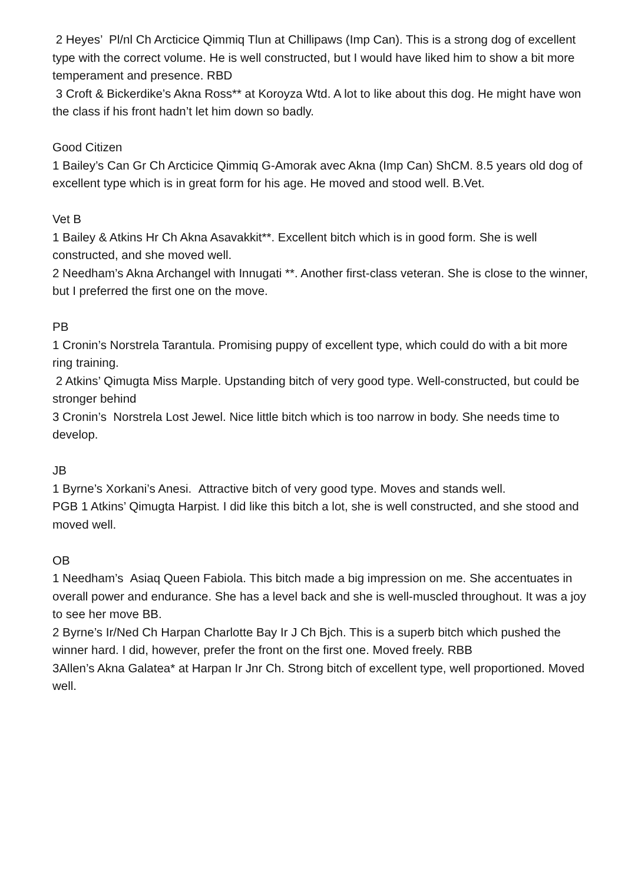2 Heyes’ Pl/nl Ch Arcticice Qimmiq Tlun at Chillipaws (Imp Can). This is a strong dog of excellent type with the correct volume. He is well constructed, but I would have liked him to show a bit more temperament and presence. RBD
3 Croft & Bickerdike’s Akna Ross** at Koroyza Wtd. A lot to like about this dog. He might have won the class if his front hadn’t let him down so badly.
Good Citizen
1 Bailey’s Can Gr Ch Arcticice Qimmiq G-Amorak avec Akna (Imp Can) ShCM. 8.5 years old dog of excellent type which is in great form for his age. He moved and stood well. B.Vet.
Vet B
1 Bailey & Atkins Hr Ch Akna Asavakkit**. Excellent bitch which is in good form. She is well constructed, and she moved well.
2 Needham’s Akna Archangel with Innugati **. Another first-class veteran. She is close to the winner, but I preferred the first one on the move.
PB
1 Cronin’s Norstrela Tarantula. Promising puppy of excellent type, which could do with a bit more ring training.
2 Atkins’ Qimugta Miss Marple. Upstanding bitch of very good type. Well-constructed, but could be stronger behind
3 Cronin’s Norstrela Lost Jewel. Nice little bitch which is too narrow in body. She needs time to develop.
JB
1 Byrne’s Xorkani’s Anesi. Attractive bitch of very good type. Moves and stands well.
PGB 1 Atkins’ Qimugta Harpist. I did like this bitch a lot, she is well constructed, and she stood and moved well.
OB
1 Needham’s Asiaq Queen Fabiola. This bitch made a big impression on me. She accentuates in overall power and endurance. She has a level back and she is well-muscled throughout. It was a joy to see her move BB.
2 Byrne’s Ir/Ned Ch Harpan Charlotte Bay Ir J Ch Bjch. This is a superb bitch which pushed the winner hard. I did, however, prefer the front on the first one. Moved freely. RBB
3Allen’s Akna Galatea* at Harpan Ir Jnr Ch. Strong bitch of excellent type, well proportioned. Moved well.